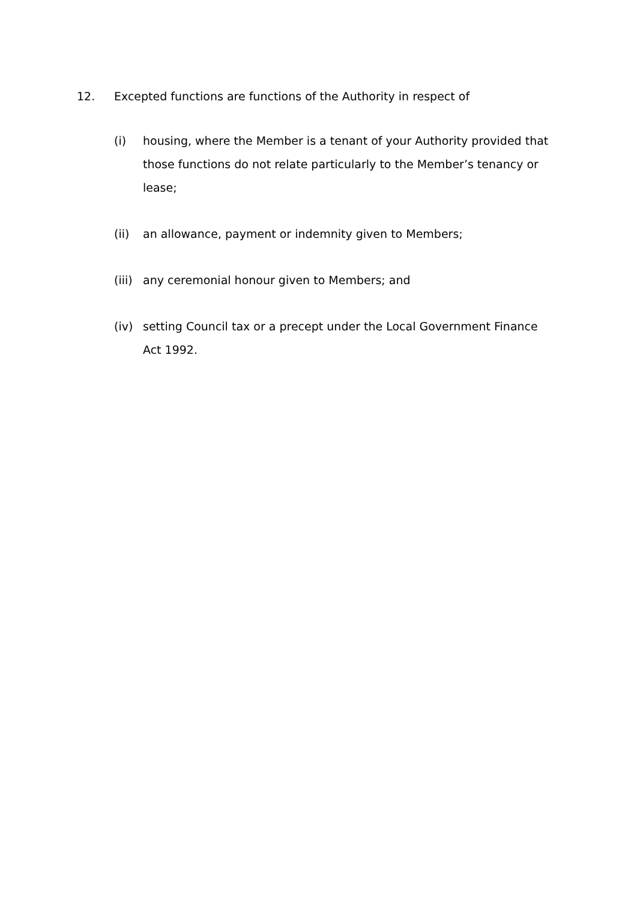12. Excepted functions are functions of the Authority in respect of
(i) housing, where the Member is a tenant of your Authority provided that those functions do not relate particularly to the Member’s tenancy or lease;
(ii) an allowance, payment or indemnity given to Members;
(iii) any ceremonial honour given to Members; and
(iv) setting Council tax or a precept under the Local Government Finance Act 1992.